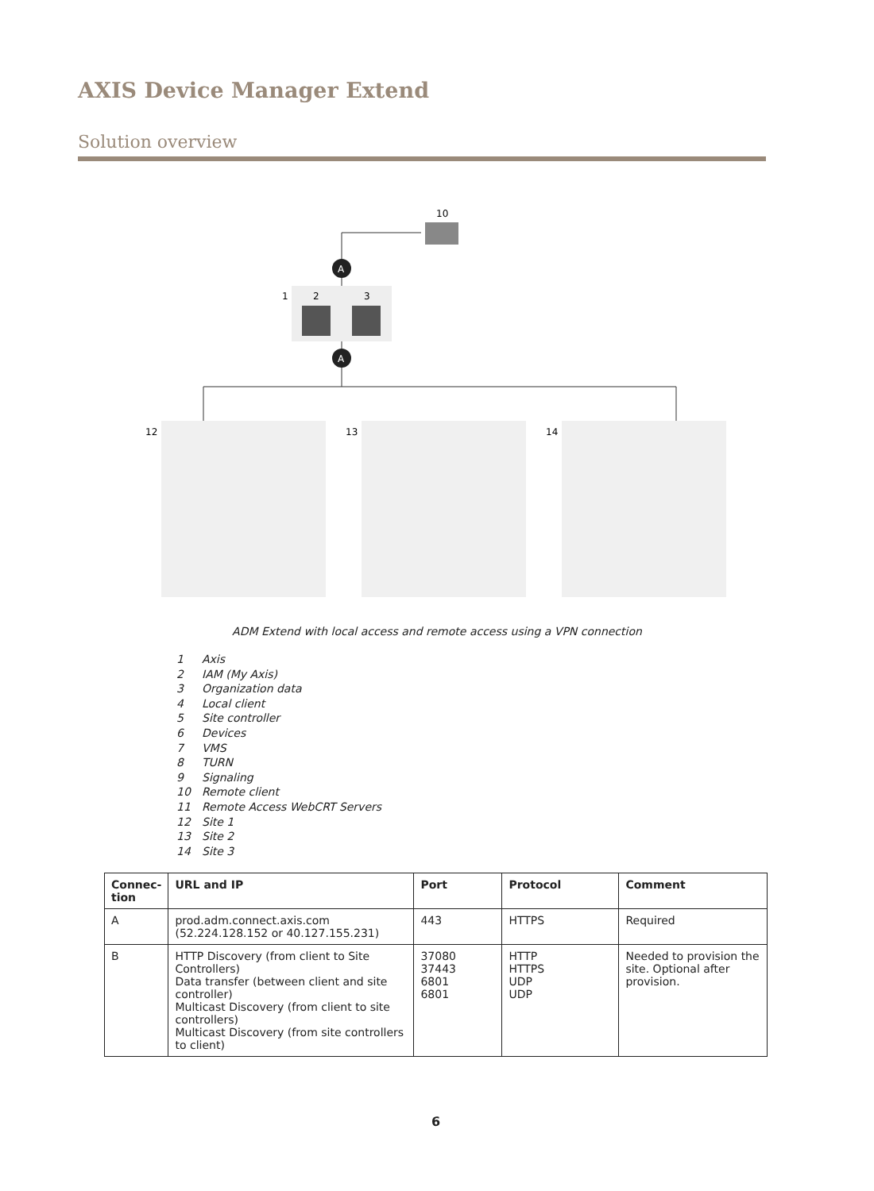AXIS Device Manager Extend
Solution overview
10
1
2
3
A
A
12
13
14
ADM Extend with local access and remote access using a VPN connection
1 Axis
2 IAM (My Axis)
3 Organization data
4 Local client
5 Site controller
6 Devices
7 VMS
8 TURN
9 Signaling
10 Remote client
11 Remote Access WebCRT Servers
12 Site 1
13 Site 2
14 Site 3
| Connec- tion | URL and IP | Port | Protocol | Comment |
| --- | --- | --- | --- | --- |
| A | prod.adm.connect.axis.com (52.224.128.152 or 40.127.155.231) | 443 | HTTPS | Required |
| B | HTTP Discovery (from client to Site Controllers) Data transfer (between client and site controller) Multicast Discovery (from client to site controllers) Multicast Discovery (from site controllers to client) | 37080 37443 6801 6801 | HTTP HTTPS UDP UDP | Needed to provision the site. Optional after provision. |
6